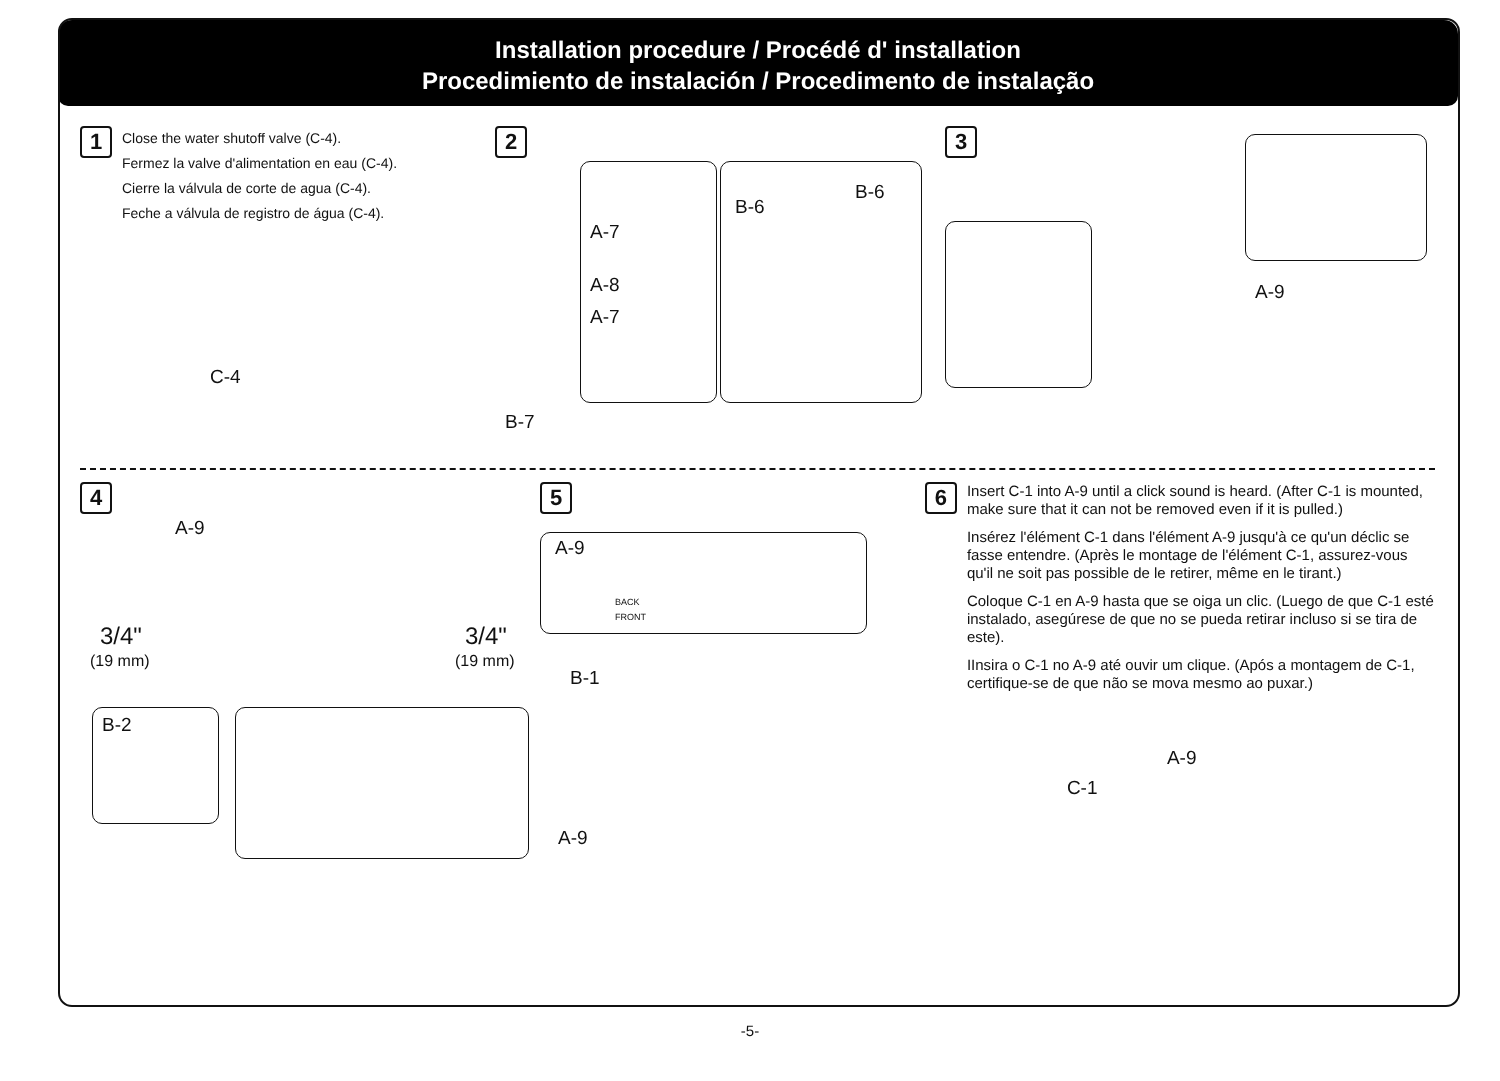Installation procedure / Procédé d' installation
Procedimiento de instalación / Procedimento de instalação
1 Close the water shutoff valve (C-4).
Fermez la valve d'alimentation en eau (C-4).
Cierre la válvula de corte de agua (C-4).
Feche a válvula de registro de água (C-4).
C-4
2
A-7
A-8
A-7
B-6
B-6
B-7
3
A-9
4
A-9
3/4"
(19 mm)
3/4"
(19 mm)
B-2
5
A-9
B-1
A-9
BACK
FRONT
6
Insert C-1 into A-9 until a click sound is heard. (After C-1 is mounted, make sure that it can not be removed even if it is pulled.)
Insérez l'élément C-1 dans l'élément A-9 jusqu'à ce qu'un déclic se fasse entendre. (Après le montage de l'élément C-1, assurez-vous qu'il ne soit pas possible de le retirer, même en le tirant.)
Coloque C-1 en A-9 hasta que se oiga un clic. (Luego de que C-1 esté instalado, asegúrese de que no se pueda retirar incluso si se tira de este).
IInsira o C-1 no A-9 até ouvir um clique. (Após a montagem de C-1, certifique-se de que não se mova mesmo ao puxar.)
A-9
C-1
-5-